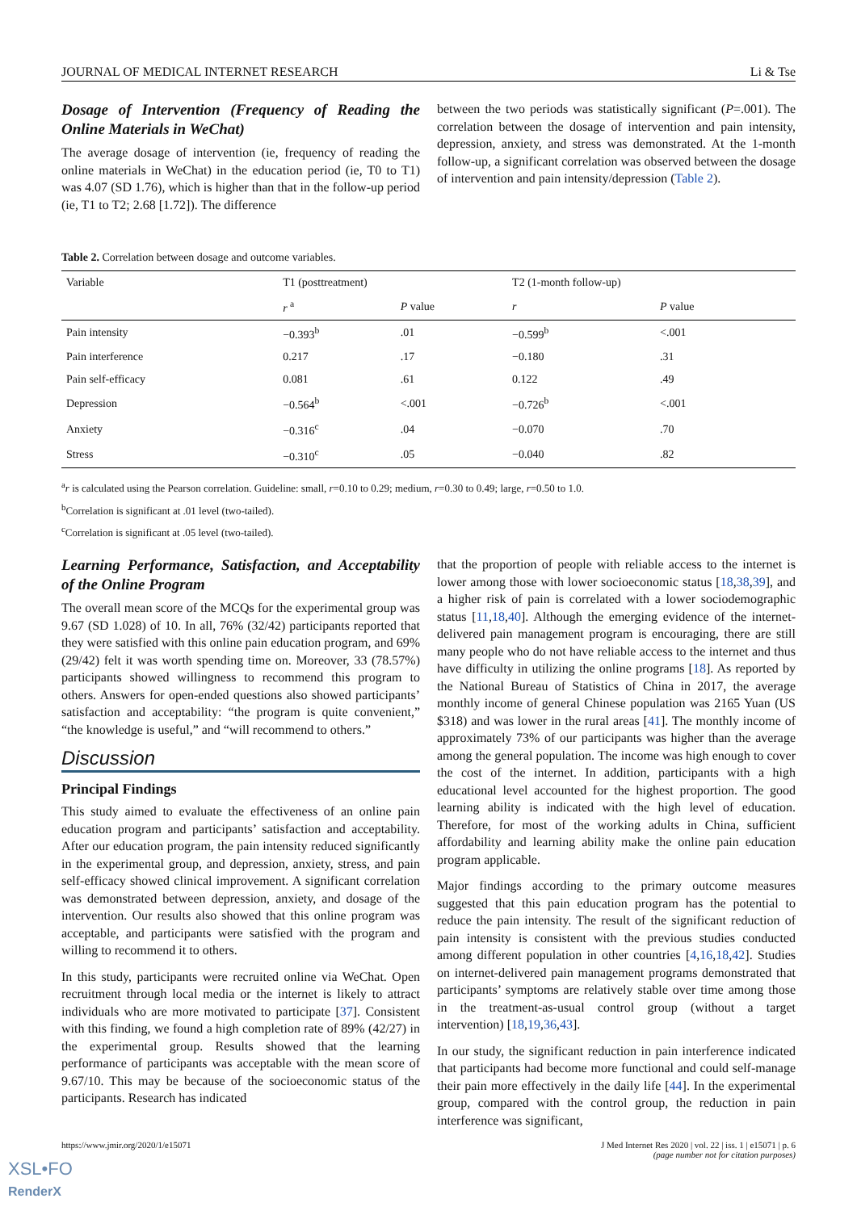JOURNAL OF MEDICAL INTERNET RESEARCH Li & Tse
Dosage of Intervention (Frequency of Reading the Online Materials in WeChat)
The average dosage of intervention (ie, frequency of reading the online materials in WeChat) in the education period (ie, T0 to T1) was 4.07 (SD 1.76), which is higher than that in the follow-up period (ie, T1 to T2; 2.68 [1.72]). The difference
between the two periods was statistically significant (P=.001). The correlation between the dosage of intervention and pain intensity, depression, anxiety, and stress was demonstrated. At the 1-month follow-up, a significant correlation was observed between the dosage of intervention and pain intensity/depression (Table 2).
Table 2. Correlation between dosage and outcome variables.
| Variable | T1 (posttreatment) | | T2 (1-month follow-up) | |
| --- | --- | --- | --- | --- |
| | r <sup>a</sup> | P value | r | P value |
| Pain intensity | −0.393<sup>b</sup> | .01 | −0.599<sup>b</sup> | <.001 |
| Pain interference | 0.217 | .17 | −0.180 | .31 |
| Pain self-efficacy | 0.081 | .61 | 0.122 | .49 |
| Depression | −0.564<sup>b</sup> | <.001 | −0.726<sup>b</sup> | <.001 |
| Anxiety | −0.316<sup>c</sup> | .04 | −0.070 | .70 |
| Stress | −0.310<sup>c</sup> | .05 | −0.040 | .82 |
<sup>a</sup> r is calculated using the Pearson correlation. Guideline: small, r=0.10 to 0.29; medium, r=0.30 to 0.49; large, r=0.50 to 1.0.
<sup>b</sup> Correlation is significant at .01 level (two-tailed).
<sup>c</sup> Correlation is significant at .05 level (two-tailed).
Learning Performance, Satisfaction, and Acceptability of the Online Program
The overall mean score of the MCQs for the experimental group was 9.67 (SD 1.028) of 10. In all, 76% (32/42) participants reported that they were satisfied with this online pain education program, and 69% (29/42) felt it was worth spending time on. Moreover, 33 (78.57%) participants showed willingness to recommend this program to others. Answers for open-ended questions also showed participants’ satisfaction and acceptability: “the program is quite convenient,” “the knowledge is useful,” and “will recommend to others.”
Discussion
Principal Findings
This study aimed to evaluate the effectiveness of an online pain education program and participants’ satisfaction and acceptability. After our education program, the pain intensity reduced significantly in the experimental group, and depression, anxiety, stress, and pain self-efficacy showed clinical improvement. A significant correlation was demonstrated between depression, anxiety, and dosage of the intervention. Our results also showed that this online program was acceptable, and participants were satisfied with the program and willing to recommend it to others.
In this study, participants were recruited online via WeChat. Open recruitment through local media or the internet is likely to attract individuals who are more motivated to participate [37]. Consistent with this finding, we found a high completion rate of 89% (42/27) in the experimental group. Results showed that the learning performance of participants was acceptable with the mean score of 9.67/10. This may be because of the socioeconomic status of the participants. Research has indicated
that the proportion of people with reliable access to the internet is lower among those with lower socioeconomic status [18,38,39], and a higher risk of pain is correlated with a lower sociodemographic status [11,18,40]. Although the emerging evidence of the internet-delivered pain management program is encouraging, there are still many people who do not have reliable access to the internet and thus have difficulty in utilizing the online programs [18]. As reported by the National Bureau of Statistics of China in 2017, the average monthly income of general Chinese population was 2165 Yuan (US $318) and was lower in the rural areas [41]. The monthly income of approximately 73% of our participants was higher than the average among the general population. The income was high enough to cover the cost of the internet. In addition, participants with a high educational level accounted for the highest proportion. The good learning ability is indicated with the high level of education. Therefore, for most of the working adults in China, sufficient affordability and learning ability make the online pain education program applicable.
Major findings according to the primary outcome measures suggested that this pain education program has the potential to reduce the pain intensity. The result of the significant reduction of pain intensity is consistent with the previous studies conducted among different population in other countries [4,16,18,42]. Studies on internet-delivered pain management programs demonstrated that participants’ symptoms are relatively stable over time among those in the treatment-as-usual control group (without a target intervention) [18,19,36,43].
In our study, the significant reduction in pain interference indicated that participants had become more functional and could self-manage their pain more effectively in the daily life [44]. In the experimental group, compared with the control group, the reduction in pain interference was significant,
https://www.jmir.org/2020/1/e15071 J Med Internet Res 2020 | vol. 22 | iss. 1 | e15071 | p. 6
(page number not for citation purposes)
XSL•FO
RenderX